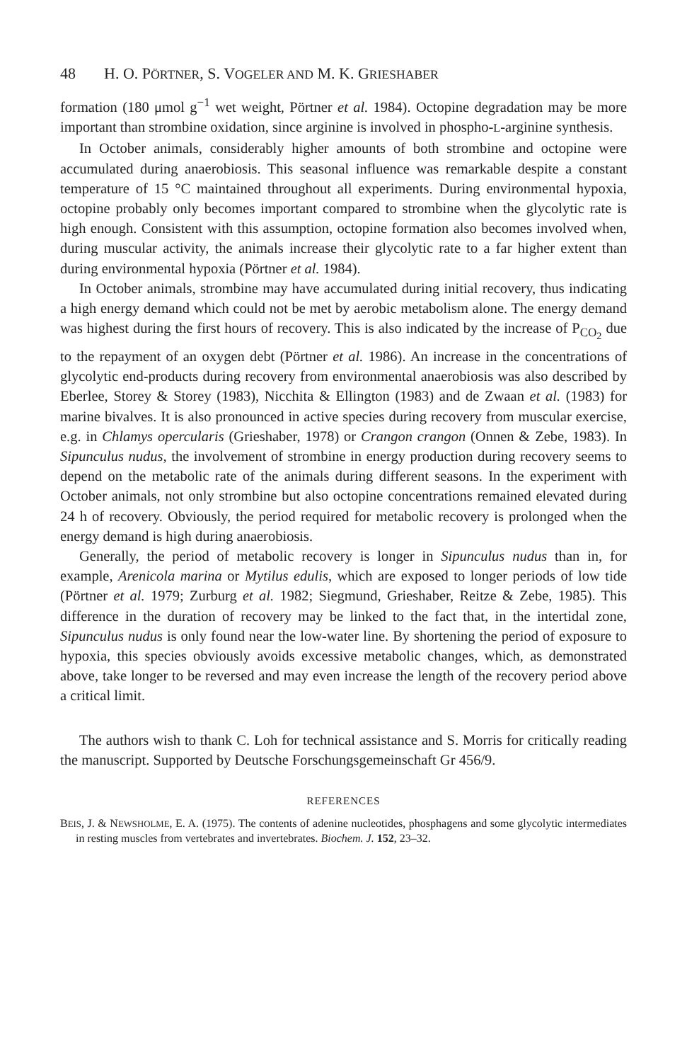48 H. O. P ÖRTNER, S. V OGELER AND M. K. G RIESHABER
formation (180 μmol g<sup>−1</sup> wet weight, Pörtner et al. 1984). Octopine degradation may be more important than strombine oxidation, since arginine is involved in phospho-L-arginine synthesis.
In October animals, considerably higher amounts of both strombine and octopine were accumulated during anaerobiosis. This seasonal influence was remarkable despite a constant temperature of 15 °C maintained throughout all experiments. During environmental hypoxia, octopine probably only becomes important compared to strombine when the glycolytic rate is high enough. Consistent with this assumption, octopine formation also becomes involved when, during muscular activity, the animals increase their glycolytic rate to a far higher extent than during environmental hypoxia (Pörtner et al. 1984).
In October animals, strombine may have accumulated during initial recovery, thus indicating a high energy demand which could not be met by aerobic metabolism alone. The energy demand was highest during the first hours of recovery. This is also indicated by the increase of P<sub>CO<sub>2</sub></sub> due to the repayment of an oxygen debt (Pörtner et al. 1986). An increase in the concentrations of glycolytic end-products during recovery from environmental anaerobiosis was also described by Eberlee, Storey & Storey (1983), Nicchita & Ellington (1983) and de Zwaan et al. (1983) for marine bivalves. It is also pronounced in active species during recovery from muscular exercise, e.g. in Chlamys opercularis (Grieshaber, 1978) or Crangon crangon (Onnen & Zebe, 1983). In Sipunculus nudus, the involvement of strombine in energy production during recovery seems to depend on the metabolic rate of the animals during different seasons. In the experiment with October animals, not only strombine but also octopine concentrations remained elevated during 24 h of recovery. Obviously, the period required for metabolic recovery is prolonged when the energy demand is high during anaerobiosis.
Generally, the period of metabolic recovery is longer in Sipunculus nudus than in, for example, Arenicola marina or Mytilus edulis, which are exposed to longer periods of low tide (Pörtner et al. 1979; Zurburg et al. 1982; Siegmund, Grieshaber, Reitze & Zebe, 1985). This difference in the duration of recovery may be linked to the fact that, in the intertidal zone, Sipunculus nudus is only found near the low-water line. By shortening the period of exposure to hypoxia, this species obviously avoids excessive metabolic changes, which, as demonstrated above, take longer to be reversed and may even increase the length of the recovery period above a critical limit.
The authors wish to thank C. Loh for technical assistance and S. Morris for critically reading the manuscript. Supported by Deutsche Forschungsgemeinschaft Gr 456/9.
REFERENCES
BEIS, J. & NEWSHOLME, E. A. (1975). The contents of adenine nucleotides, phosphagens and some glycolytic intermediates in resting muscles from vertebrates and invertebrates. Biochem. J. 152, 23–32.